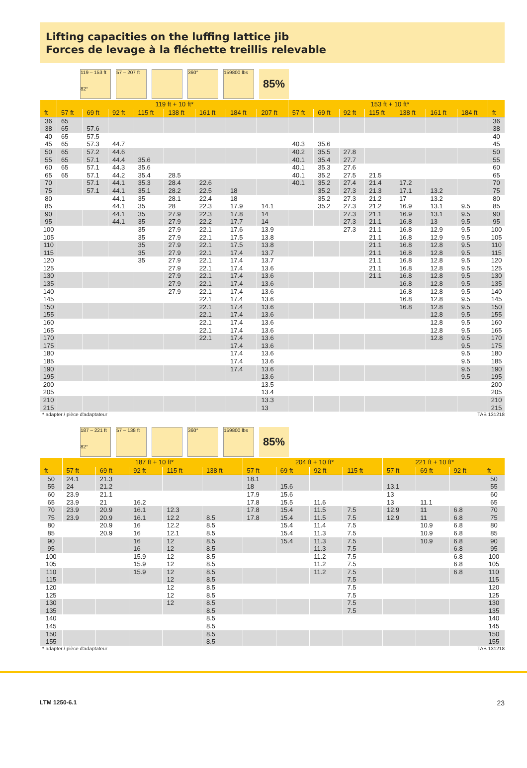Lifting capacities on the luffing lattice jib
Forces de levage à la fléchette treillis relevable
119 – 153 ft
82°
57 – 207 ft
360° 159800 lbs
85%
| | 119 ft + 10 ft* | | | | | | | | 153 ft + 10 ft* | | | | | | | |
| --- | --- | --- | --- | --- | --- | --- | --- | --- | --- | --- | --- | --- | --- | --- | --- | --- |
| ft | 57 ft | 69 ft | 92 ft | 115 ft | 138 ft | 161 ft | 184 ft | 207 ft | 57 ft | 69 ft | 92 ft | 115 ft | 138 ft | 161 ft | 184 ft | ft |
| 36 | 65 | | | | | | | | | | | | | | | 36 |
| 38 | 65 | 57.6 | | | | | | | | | | | | | | 38 |
| 40 | 65 | 57.5 | | | | | | | | | | | | | | 40 |
| 45 | 65 | 57.3 | 44.7 | | | | | | 40.3 | 35.6 | | | | | | 45 |
| 50 | 65 | 57.2 | 44.6 | | | | | | 40.2 | 35.5 | 27.8 | | | | | 50 |
| 55 | 65 | 57.1 | 44.4 | 35.6 | | | | | 40.1 | 35.4 | 27.7 | | | | | 55 |
| 60 | 65 | 57.1 | 44.3 | 35.6 | | | | | 40.1 | 35.3 | 27.6 | | | | | 60 |
| 65 | 65 | 57.1 | 44.2 | 35.4 | 28.5 | | | | 40.1 | 35.2 | 27.5 | 21.5 | | | | 65 |
| 70 | | 57.1 | 44.1 | 35.3 | 28.4 | 22.6 | | | 40.1 | 35.2 | 27.4 | 21.4 | 17.2 | | | 70 |
| 75 | | 57.1 | 44.1 | 35.1 | 28.2 | 22.5 | 18 | | | 35.2 | 27.3 | 21.3 | 17.1 | 13.2 | | 75 |
| 80 | | | 44.1 | 35 | 28.1 | 22.4 | 18 | | | 35.2 | 27.3 | 21.2 | 17 | 13.2 | | 80 |
| 85 | | | 44.1 | 35 | 28 | 22.3 | 17.9 | 14.1 | | 35.2 | 27.3 | 21.2 | 16.9 | 13.1 | 9.5 | 85 |
| 90 | | | 44.1 | 35 | 27.9 | 22.3 | 17.8 | 14 | | | 27.3 | 21.1 | 16.9 | 13.1 | 9.5 | 90 |
| 95 | | | 44.1 | 35 | 27.9 | 22.2 | 17.7 | 14 | | | 27.3 | 21.1 | 16.8 | 13 | 9.5 | 95 |
| 100 | | | | 35 | 27.9 | 22.1 | 17.6 | 13.9 | | | 27.3 | 21.1 | 16.8 | 12.9 | 9.5 | 100 |
| 105 | | | | 35 | 27.9 | 22.1 | 17.5 | 13.8 | | | | 21.1 | 16.8 | 12.9 | 9.5 | 105 |
| 110 | | | | 35 | 27.9 | 22.1 | 17.5 | 13.8 | | | | 21.1 | 16.8 | 12.8 | 9.5 | 110 |
| 115 | | | | 35 | 27.9 | 22.1 | 17.4 | 13.7 | | | | 21.1 | 16.8 | 12.8 | 9.5 | 115 |
| 120 | | | | 35 | 27.9 | 22.1 | 17.4 | 13.7 | | | | 21.1 | 16.8 | 12.8 | 9.5 | 120 |
| 125 | | | | | 27.9 | 22.1 | 17.4 | 13.6 | | | | 21.1 | 16.8 | 12.8 | 9.5 | 125 |
| 130 | | | | | 27.9 | 22.1 | 17.4 | 13.6 | | | | 21.1 | 16.8 | 12.8 | 9.5 | 130 |
| 135 | | | | | 27.9 | 22.1 | 17.4 | 13.6 | | | | | 16.8 | 12.8 | 9.5 | 135 |
| 140 | | | | | 27.9 | 22.1 | 17.4 | 13.6 | | | | | 16.8 | 12.8 | 9.5 | 140 |
| 145 | | | | | | 22.1 | 17.4 | 13.6 | | | | | 16.8 | 12.8 | 9.5 | 145 |
| 150 | | | | | | 22.1 | 17.4 | 13.6 | | | | | 16.8 | 12.8 | 9.5 | 150 |
| 155 | | | | | | 22.1 | 17.4 | 13.6 | | | | | | 12.8 | 9.5 | 155 |
| 160 | | | | | | 22.1 | 17.4 | 13.6 | | | | | | 12.8 | 9.5 | 160 |
| 165 | | | | | | 22.1 | 17.4 | 13.6 | | | | | | 12.8 | 9.5 | 165 |
| 170 | | | | | | 22.1 | 17.4 | 13.6 | | | | | | 12.8 | 9.5 | 170 |
| 175 | | | | | | | 17.4 | 13.6 | | | | | | | 9.5 | 175 |
| 180 | | | | | | | 17.4 | 13.6 | | | | | | | 9.5 | 180 |
| 185 | | | | | | | 17.4 | 13.6 | | | | | | | 9.5 | 185 |
| 190 | | | | | | | 17.4 | 13.6 | | | | | | | 9.5 | 190 |
| 195 | | | | | | | | 13.6 | | | | | | | 9.5 | 195 |
| 200 | | | | | | | | 13.5 | | | | | | | | 200 |
| 205 | | | | | | | | 13.4 | | | | | | | | 205 |
| 210 | | | | | | | | 13.3 | | | | | | | | 210 |
| 215 | | | | | | | | 13 | | | | | | | | 215 |
* adapter / pièce d'adaptateur TAB 131218
187 – 221 ft
82°
57 – 138 ft
360° 159800 lbs
85%
| | 187 ft + 10 ft* | | | | | 204 ft + 10 ft* | | | | 221 ft + 10 ft* | | | |
| --- | --- | --- | --- | --- | --- | --- | --- | --- | --- | --- | --- | --- | --- |
| ft | 57 ft | 69 ft | 92 ft | 115 ft | 138 ft | 57 ft | 69 ft | 92 ft | 115 ft | 57 ft | 69 ft | 92 ft | ft |
| 50 | 24.1 | 21.3 | | | | 18.1 | | | | | | | 50 |
| 55 | 24 | 21.2 | | | | 18 | 15.6 | | | 13.1 | | | 55 |
| 60 | 23.9 | 21.1 | | | | 17.9 | 15.6 | | | 13 | | | 60 |
| 65 | 23.9 | 21 | 16.2 | | | 17.8 | 15.5 | 11.6 | | 13 | 11.1 | | 65 |
| 70 | 23.9 | 20.9 | 16.1 | 12.3 | | 17.8 | 15.4 | 11.5 | 7.5 | 12.9 | 11 | 6.8 | 70 |
| 75 | 23.9 | 20.9 | 16.1 | 12.2 | 8.5 | 17.8 | 15.4 | 11.5 | 7.5 | 12.9 | 11 | 6.8 | 75 |
| 80 | | 20.9 | 16 | 12.2 | 8.5 | | 15.4 | 11.4 | 7.5 | | 10.9 | 6.8 | 80 |
| 85 | | 20.9 | 16 | 12.1 | 8.5 | | 15.4 | 11.3 | 7.5 | | 10.9 | 6.8 | 85 |
| 90 | | | 16 | 12 | 8.5 | | 15.4 | 11.3 | 7.5 | | 10.9 | 6.8 | 90 |
| 95 | | | 16 | 12 | 8.5 | | | 11.3 | 7.5 | | | 6.8 | 95 |
| 100 | | | 15.9 | 12 | 8.5 | | | 11.2 | 7.5 | | | 6.8 | 100 |
| 105 | | | 15.9 | 12 | 8.5 | | | 11.2 | 7.5 | | | 6.8 | 105 |
| 110 | | | 15.9 | 12 | 8.5 | | | 11.2 | 7.5 | | | 6.8 | 110 |
| 115 | | | | 12 | 8.5 | | | | 7.5 | | | | 115 |
| 120 | | | | 12 | 8.5 | | | | 7.5 | | | | 120 |
| 125 | | | | 12 | 8.5 | | | | 7.5 | | | | 125 |
| 130 | | | | 12 | 8.5 | | | | 7.5 | | | | 130 |
| 135 | | | | | 8.5 | | | | 7.5 | | | | 135 |
| 140 | | | | | 8.5 | | | | | | | | 140 |
| 145 | | | | | 8.5 | | | | | | | | 145 |
| 150 | | | | | 8.5 | | | | | | | | 150 |
| 155 | | | | | 8.5 | | | | | | | | 155 |
* adapter / pièce d'adaptateur TAB 131218
LTM 1250-6.1 23